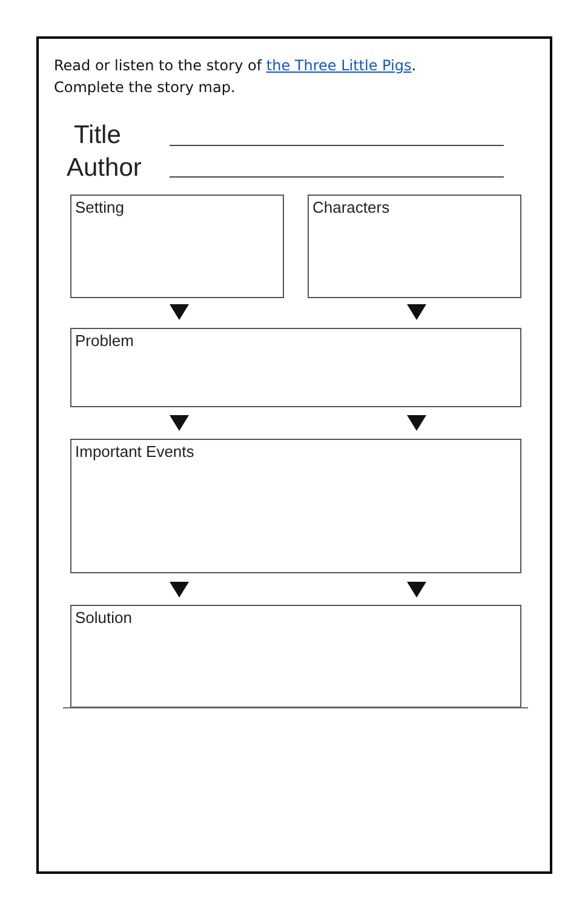Read or listen to the story of the Three Little Pigs.
Complete the story map.
Title
Author
Setting Characters
Problem
Important Events
Solution